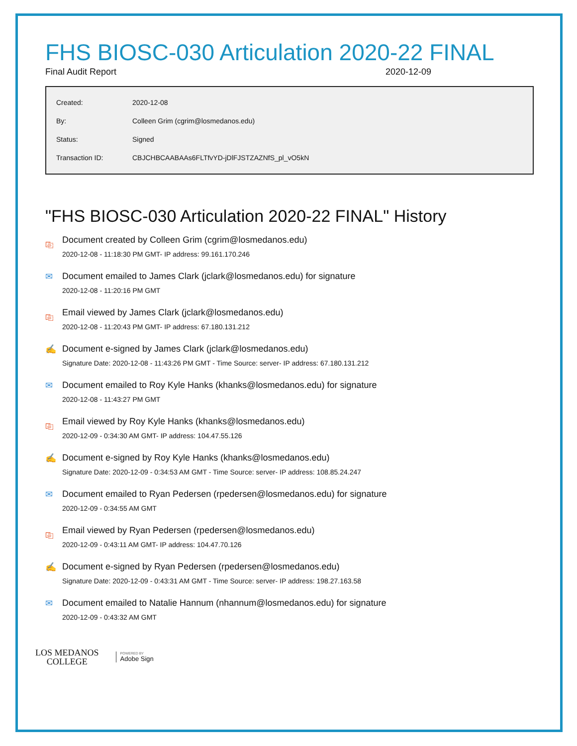FHS BIOSC-030 Articulation 2020-22 FINAL
Final Audit Report 2020-12-09
| Created: | 2020-12-08 |
| By: | Colleen Grim (cgrim@losmedanos.edu) |
| Status: | Signed |
| Transaction ID: | CBJCHBCAABAAs6FLTfvYD-jDlFJSTZAZNfS_pl_vO5kN |
"FHS BIOSC-030 Articulation 2020-22 FINAL" History
⎘ Document created by Colleen Grim (cgrim@losmedanos.edu)
2020-12-08 - 11:18:30 PM GMT- IP address: 99.161.170.246
✉ Document emailed to James Clark (jclark@losmedanos.edu) for signature
2020-12-08 - 11:20:16 PM GMT
⎘ Email viewed by James Clark (jclark@losmedanos.edu)
2020-12-08 - 11:20:43 PM GMT- IP address: 67.180.131.212
✍ Document e-signed by James Clark (jclark@losmedanos.edu)
Signature Date: 2020-12-08 - 11:43:26 PM GMT - Time Source: server- IP address: 67.180.131.212
✉ Document emailed to Roy Kyle Hanks (khanks@losmedanos.edu) for signature
2020-12-08 - 11:43:27 PM GMT
⎘ Email viewed by Roy Kyle Hanks (khanks@losmedanos.edu)
2020-12-09 - 0:34:30 AM GMT- IP address: 104.47.55.126
✍ Document e-signed by Roy Kyle Hanks (khanks@losmedanos.edu)
Signature Date: 2020-12-09 - 0:34:53 AM GMT - Time Source: server- IP address: 108.85.24.247
✉ Document emailed to Ryan Pedersen (rpedersen@losmedanos.edu) for signature
2020-12-09 - 0:34:55 AM GMT
⎘ Email viewed by Ryan Pedersen (rpedersen@losmedanos.edu)
2020-12-09 - 0:43:11 AM GMT- IP address: 104.47.70.126
✍ Document e-signed by Ryan Pedersen (rpedersen@losmedanos.edu)
Signature Date: 2020-12-09 - 0:43:31 AM GMT - Time Source: server- IP address: 198.27.163.58
✉ Document emailed to Natalie Hannum (nhannum@losmedanos.edu) for signature
2020-12-09 - 0:43:32 AM GMT
LOS MEDANOS
COLLEGE
POWERED BY
Adobe Sign